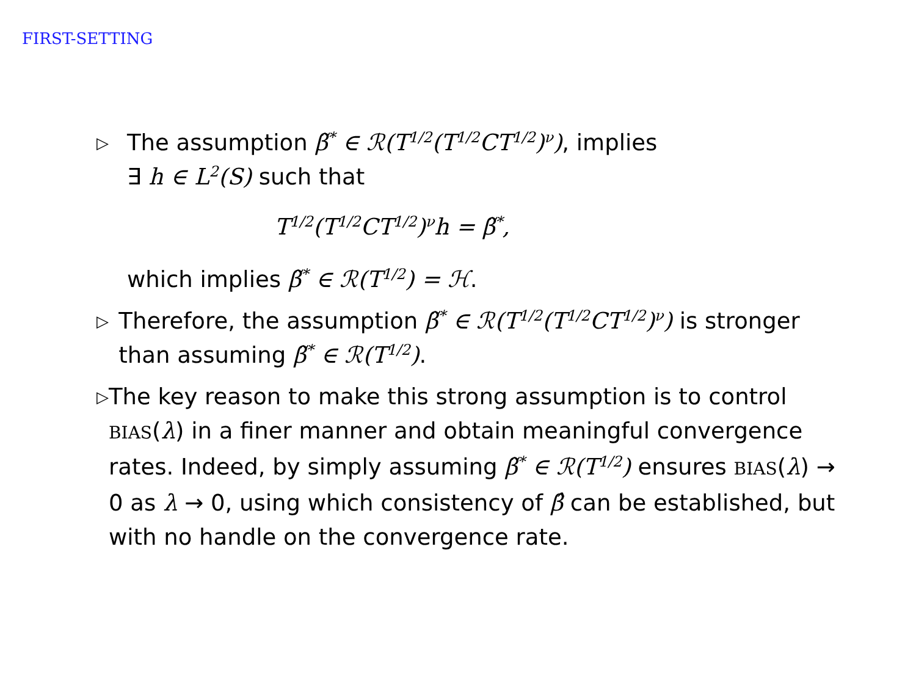FIRST-SETTING
▷
The assumption β̃<sup>*</sup> ∈ ℛ(T<sup>1/2</sup>(T<sup>1/2</sup>CT<sup>1/2</sup>)<sup>ν</sup>), implies
∃ h ∈ L<sup>2</sup>(S) such that
T<sup>1/2</sup>(T<sup>1/2</sup>CT<sup>1/2</sup>)<sup>ν</sup>h = β̃<sup>*</sup>,
which implies β̃<sup>*</sup> ∈ ℛ(T<sup>1/2</sup>) = ℋ.
▷
Therefore, the assumption β̃<sup>*</sup> ∈ ℛ(T<sup>1/2</sup>(T<sup>1/2</sup>CT<sup>1/2</sup>)<sup>ν</sup>) is stronger than assuming β̃<sup>*</sup> ∈ ℛ(T<sup>1/2</sup>).
▷
The key reason to make this strong assumption is to control BIAS(λ) in a finer manner and obtain meaningful convergence rates. Indeed, by simply assuming β̃<sup>*</sup> ∈ ℛ(T<sup>1/2</sup>) ensures BIAS(λ) → 0 as λ → 0, using which consistency of β̂ can be established, but with no handle on the convergence rate.